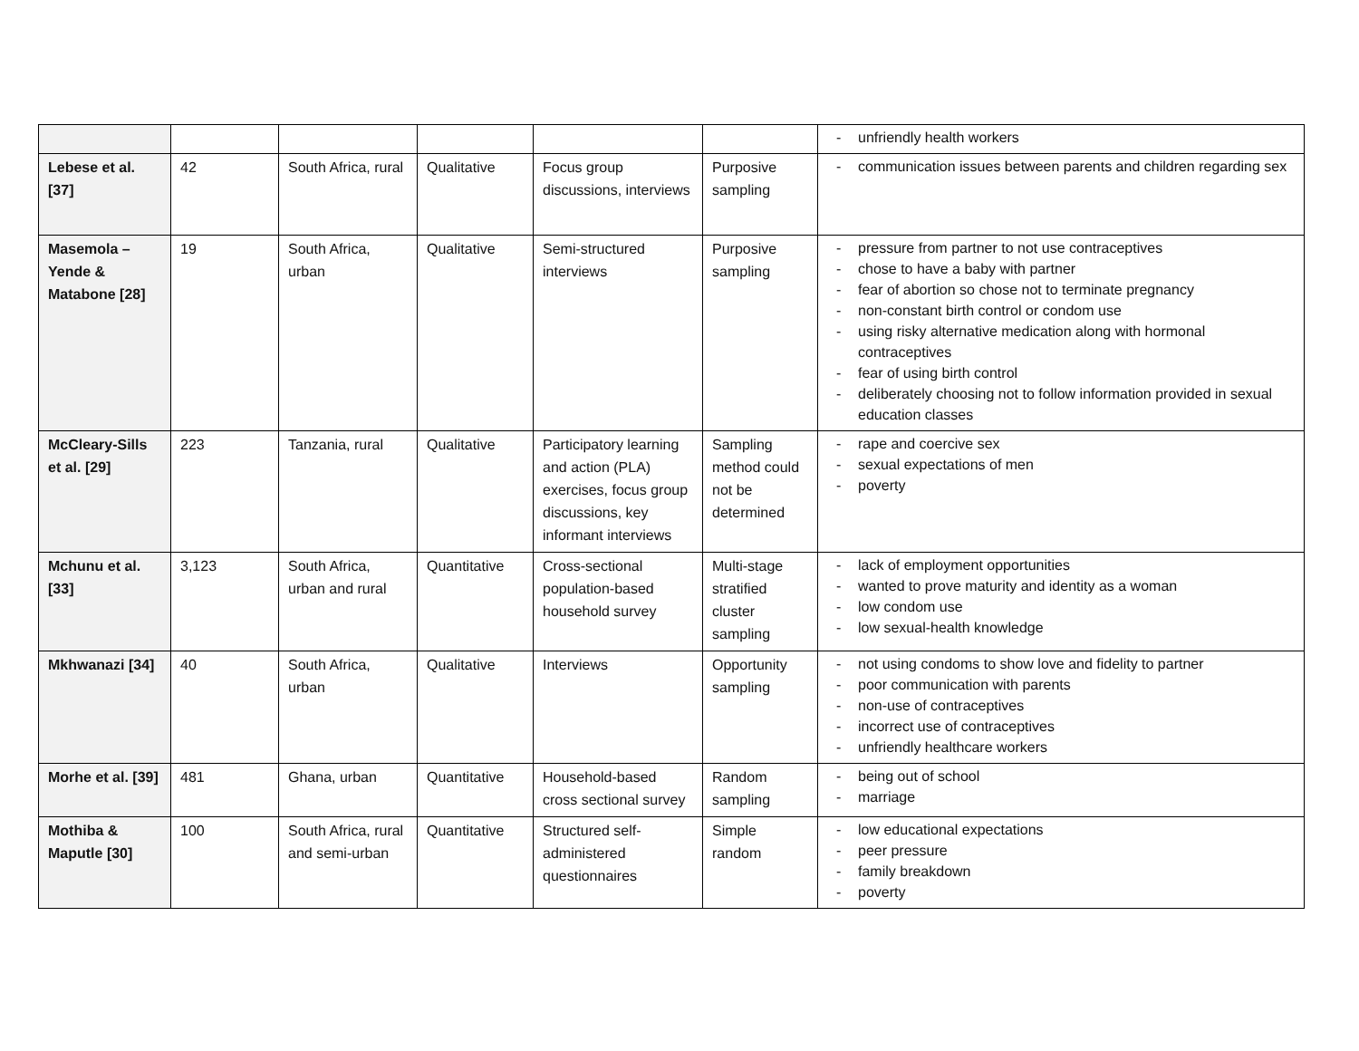| | | | | | | - unfriendly health workers |
| Lebese et al. [37] | 42 | South Africa, rural | Qualitative | Focus group discussions, interviews | Purposive sampling | - communication issues between parents and children regarding sex |
| Masemola – Yende & Matabone [28] | 19 | South Africa, urban | Qualitative | Semi-structured interviews | Purposive sampling | - pressure from partner to not use contraceptives - chose to have a baby with partner - fear of abortion so chose not to terminate pregnancy - non-constant birth control or condom use - using risky alternative medication along with hormonal contraceptives - fear of using birth control - deliberately choosing not to follow information provided in sexual education classes |
| McCleary-Sills et al. [29] | 223 | Tanzania, rural | Qualitative | Participatory learning and action (PLA) exercises, focus group discussions, key informant interviews | Sampling method could not be determined | - rape and coercive sex - sexual expectations of men - poverty |
| Mchunu et al. [33] | 3,123 | South Africa, urban and rural | Quantitative | Cross-sectional population-based household survey | Multi-stage stratified cluster sampling | - lack of employment opportunities - wanted to prove maturity and identity as a woman - low condom use - low sexual-health knowledge |
| Mkhwanazi [34] | 40 | South Africa, urban | Qualitative | Interviews | Opportunity sampling | - not using condoms to show love and fidelity to partner - poor communication with parents - non-use of contraceptives - incorrect use of contraceptives - unfriendly healthcare workers |
| Morhe et al. [39] | 481 | Ghana, urban | Quantitative | Household-based cross sectional survey | Random sampling | - being out of school - marriage |
| Mothiba & Maputle [30] | 100 | South Africa, rural and semi-urban | Quantitative | Structured self-administered questionnaires | Simple random | - low educational expectations - peer pressure - family breakdown - poverty |